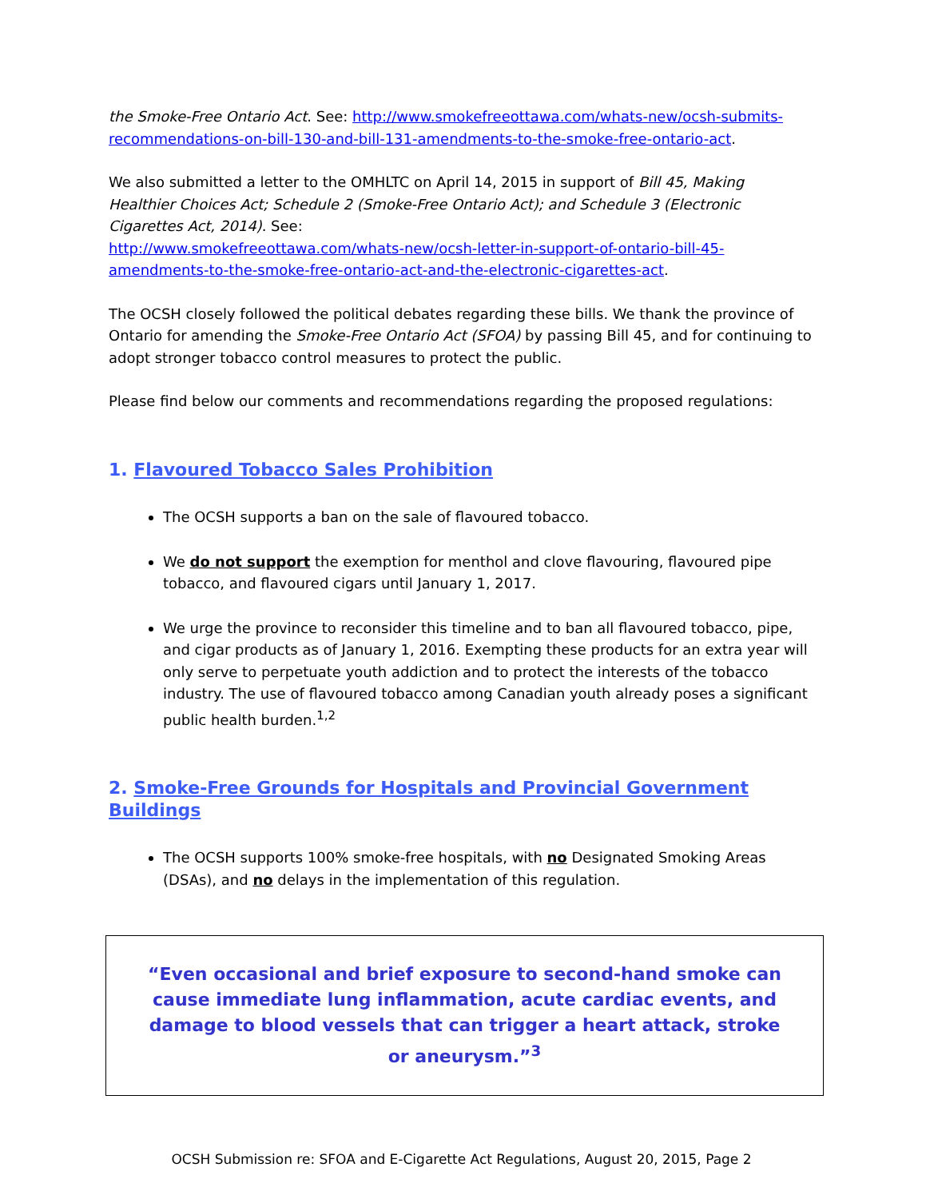the Smoke-Free Ontario Act. See: http://www.smokefreeottawa.com/whats-new/ocsh-submits-recommendations-on-bill-130-and-bill-131-amendments-to-the-smoke-free-ontario-act.
We also submitted a letter to the OMHLTC on April 14, 2015 in support of Bill 45, Making Healthier Choices Act; Schedule 2 (Smoke-Free Ontario Act); and Schedule 3 (Electronic Cigarettes Act, 2014). See:
http://www.smokefreeottawa.com/whats-new/ocsh-letter-in-support-of-ontario-bill-45-amendments-to-the-smoke-free-ontario-act-and-the-electronic-cigarettes-act.
The OCSH closely followed the political debates regarding these bills. We thank the province of Ontario for amending the Smoke-Free Ontario Act (SFOA) by passing Bill 45, and for continuing to adopt stronger tobacco control measures to protect the public.
Please find below our comments and recommendations regarding the proposed regulations:
1. Flavoured Tobacco Sales Prohibition
The OCSH supports a ban on the sale of flavoured tobacco.
We do not support the exemption for menthol and clove flavouring, flavoured pipe tobacco, and flavoured cigars until January 1, 2017.
We urge the province to reconsider this timeline and to ban all flavoured tobacco, pipe, and cigar products as of January 1, 2016. Exempting these products for an extra year will only serve to perpetuate youth addiction and to protect the interests of the tobacco industry. The use of flavoured tobacco among Canadian youth already poses a significant public health burden.<sup>1,2</sup>
2. Smoke-Free Grounds for Hospitals and Provincial Government Buildings
The OCSH supports 100% smoke-free hospitals, with no Designated Smoking Areas (DSAs), and no delays in the implementation of this regulation.
“Even occasional and brief exposure to second-hand smoke can cause immediate lung inflammation, acute cardiac events, and damage to blood vessels that can trigger a heart attack, stroke or aneurysm.”<sup>3</sup>
OCSH Submission re: SFOA and E-Cigarette Act Regulations, August 20, 2015, Page 2